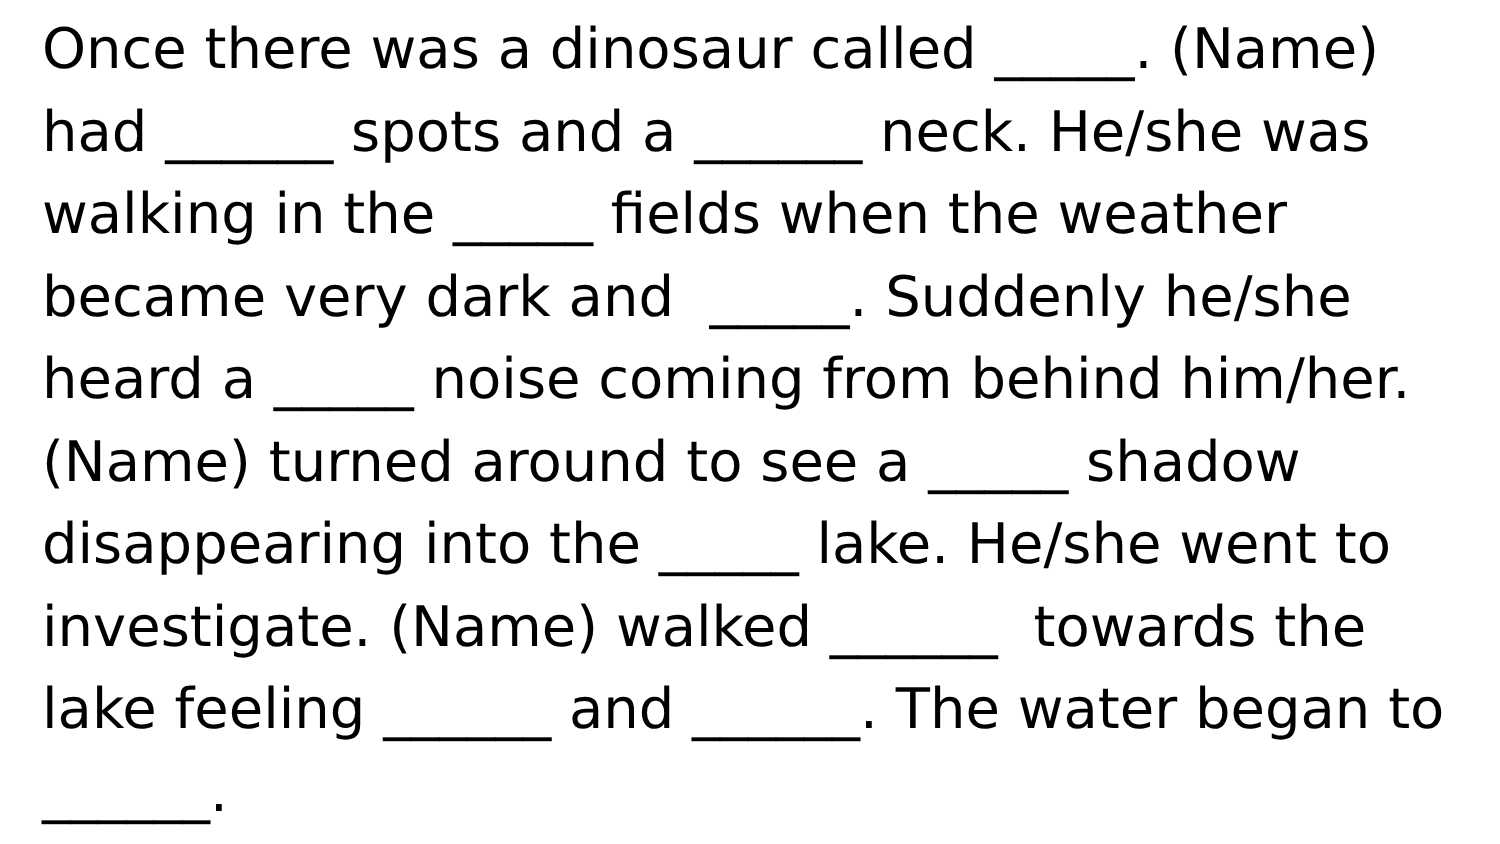Once there was a dinosaur called _____. (Name)
had ______ spots and a ______ neck. He/she was
walking in the _____ fields when the weather
became very dark and _____. Suddenly he/she
heard a _____ noise coming from behind him/her.
(Name) turned around to see a _____ shadow
disappearing into the _____ lake. He/she went to
investigate. (Name) walked ______ towards the
lake feeling ______ and ______. The water began to
______.